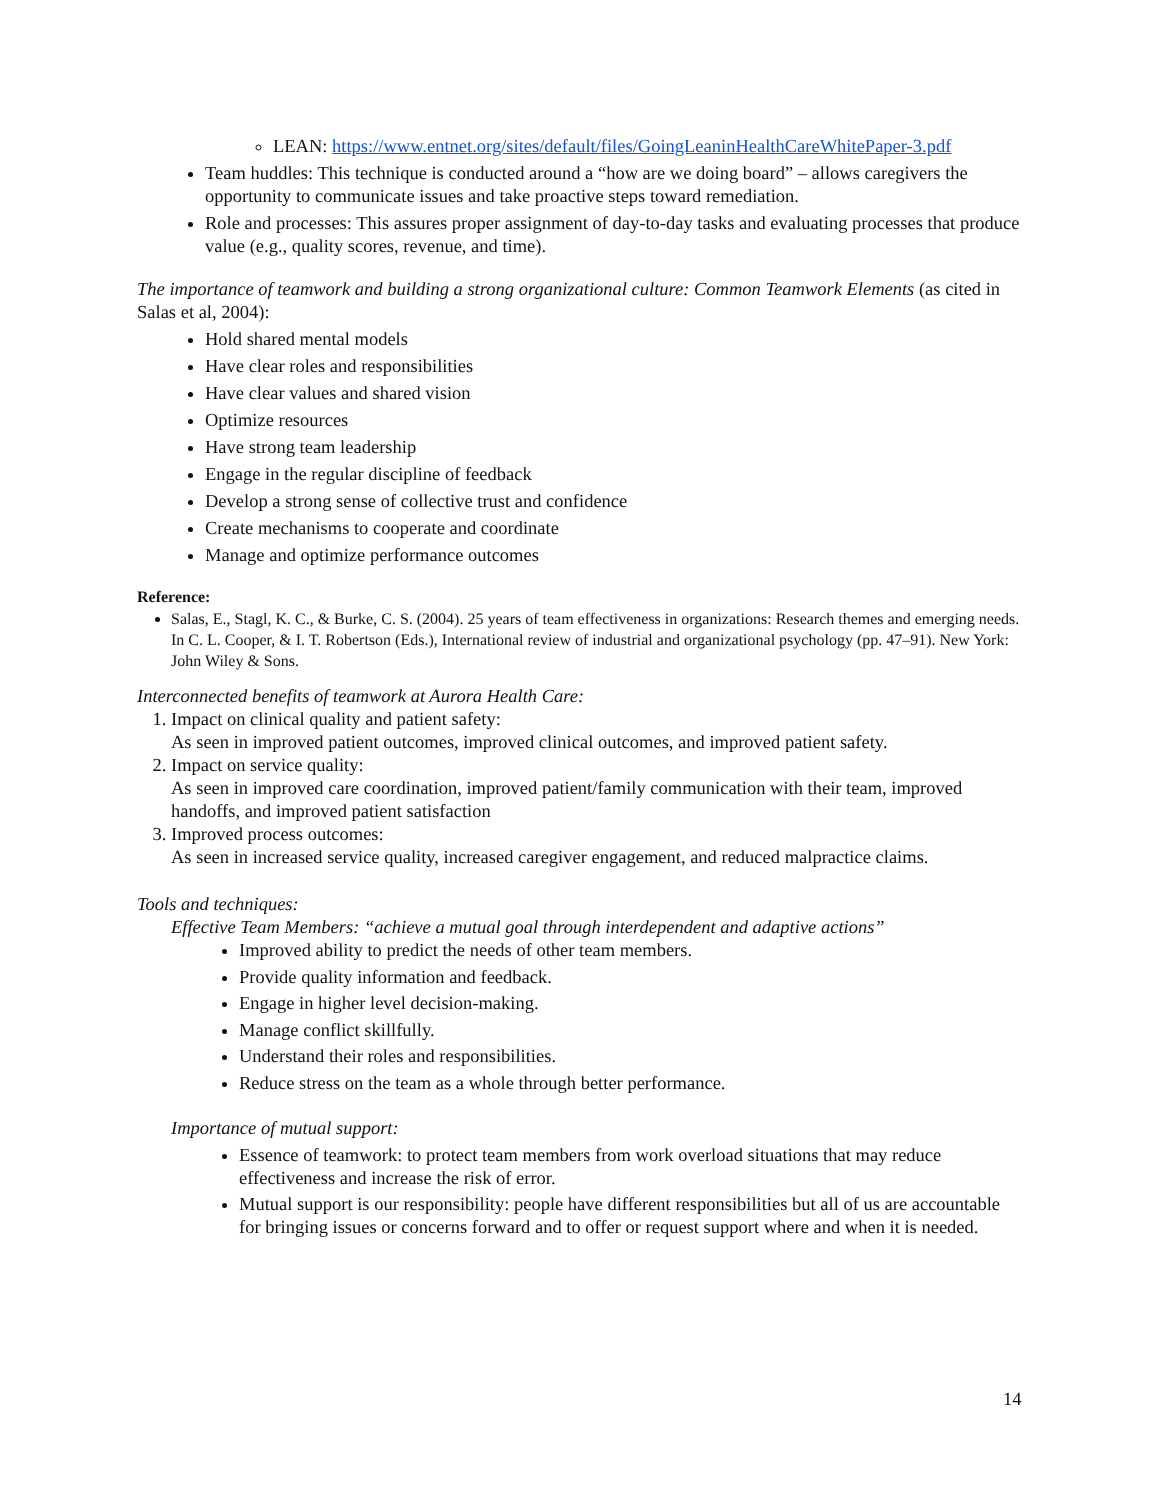LEAN: https://www.entnet.org/sites/default/files/GoingLeaninHealthCareWhitePaper-3.pdf
Team huddles: This technique is conducted around a “how are we doing board” – allows caregivers the opportunity to communicate issues and take proactive steps toward remediation.
Role and processes: This assures proper assignment of day-to-day tasks and evaluating processes that produce value (e.g., quality scores, revenue, and time).
The importance of teamwork and building a strong organizational culture: Common Teamwork Elements (as cited in Salas et al, 2004):
Hold shared mental models
Have clear roles and responsibilities
Have clear values and shared vision
Optimize resources
Have strong team leadership
Engage in the regular discipline of feedback
Develop a strong sense of collective trust and confidence
Create mechanisms to cooperate and coordinate
Manage and optimize performance outcomes
Reference:
Salas, E., Stagl, K. C., & Burke, C. S. (2004). 25 years of team effectiveness in organizations: Research themes and emerging needs. In C. L. Cooper, & I. T. Robertson (Eds.), International review of industrial and organizational psychology (pp. 47–91). New York: John Wiley & Sons.
Interconnected benefits of teamwork at Aurora Health Care:
1. Impact on clinical quality and patient safety:
As seen in improved patient outcomes, improved clinical outcomes, and improved patient safety.
2. Impact on service quality:
As seen in improved care coordination, improved patient/family communication with their team, improved handoffs, and improved patient satisfaction
3. Improved process outcomes:
As seen in increased service quality, increased caregiver engagement, and reduced malpractice claims.
Tools and techniques:
Effective Team Members: “achieve a mutual goal through interdependent and adaptive actions”
Improved ability to predict the needs of other team members.
Provide quality information and feedback.
Engage in higher level decision-making.
Manage conflict skillfully.
Understand their roles and responsibilities.
Reduce stress on the team as a whole through better performance.
Importance of mutual support:
Essence of teamwork: to protect team members from work overload situations that may reduce effectiveness and increase the risk of error.
Mutual support is our responsibility: people have different responsibilities but all of us are accountable for bringing issues or concerns forward and to offer or request support where and when it is needed.
14